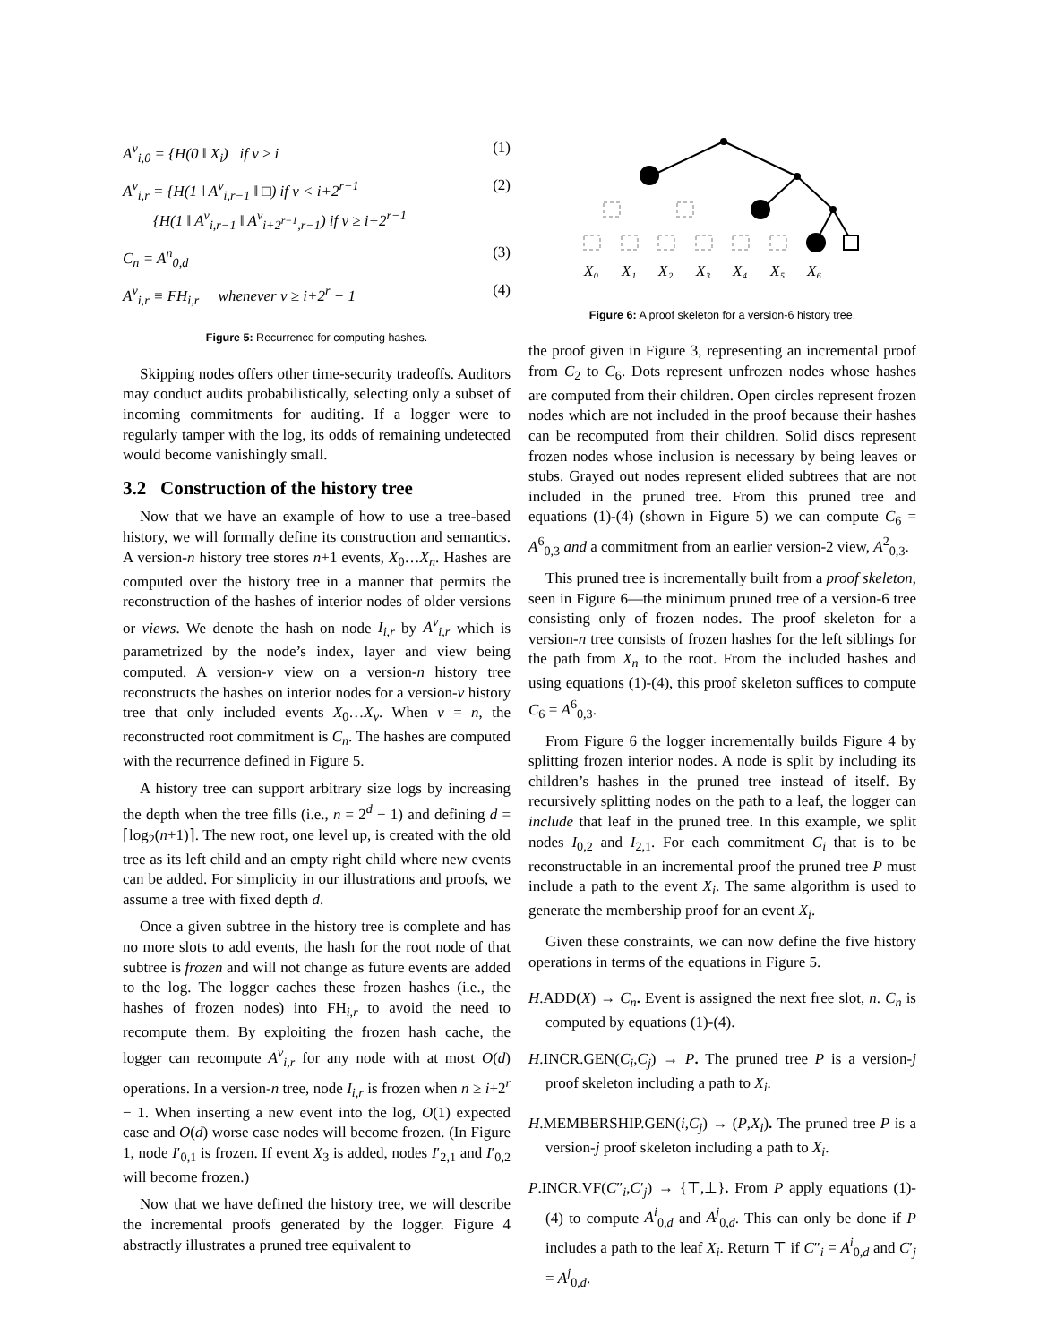A<sup>v</sup><sub>i,0</sub> = {H(0 ‖ X<sub>i</sub>) if v ≥ i (1)
A<sup>v</sup><sub>i,r</sub> = {H(1 ‖ A<sup>v</sup><sub>i,r−1</sub> ‖ □) if v < i+2<sup>r−1</sup>
{H(1 ‖ A<sup>v</sup><sub>i,r−1</sub> ‖ A<sup>v</sup><sub>i+2<sup>r−1</sup>,r−1</sub>) if v ≥ i+2<sup>r−1</sup> (2)
C<sub>n</sub> = A<sup>n</sup><sub>0,d</sub> (3)
A<sup>v</sup><sub>i,r</sub> ≡ FH<sub>i,r</sub> whenever v ≥ i+2<sup>r</sup> − 1 (4)
Figure 5: Recurrence for computing hashes.
Skipping nodes offers other time-security tradeoffs. Auditors may conduct audits probabilistically, selecting only a subset of incoming commitments for auditing. If a logger were to regularly tamper with the log, its odds of remaining undetected would become vanishingly small.
3.2 Construction of the history tree
Now that we have an example of how to use a tree-based history, we will formally define its construction and semantics. A version-n history tree stores n+1 events, X<sub>0</sub>…X<sub>n</sub>. Hashes are computed over the history tree in a manner that permits the reconstruction of the hashes of interior nodes of older versions or views. We denote the hash on node I<sub>i,r</sub> by A<sup>v</sup><sub>i,r</sub> which is parametrized by the node’s index, layer and view being computed. A version-v view on a version-n history tree reconstructs the hashes on interior nodes for a version-v history tree that only included events X<sub>0</sub>…X<sub>v</sub>. When v = n, the reconstructed root commitment is C<sub>n</sub>. The hashes are computed with the recurrence defined in Figure 5.
A history tree can support arbitrary size logs by increasing the depth when the tree fills (i.e., n = 2<sup>d</sup> − 1) and defining d = ⌈log<sub>2</sub>(n+1)⌉. The new root, one level up, is created with the old tree as its left child and an empty right child where new events can be added. For simplicity in our illustrations and proofs, we assume a tree with fixed depth d.
Once a given subtree in the history tree is complete and has no more slots to add events, the hash for the root node of that subtree is frozen and will not change as future events are added to the log. The logger caches these frozen hashes (i.e., the hashes of frozen nodes) into FH<sub>i,r</sub> to avoid the need to recompute them. By exploiting the frozen hash cache, the logger can recompute A<sup>v</sup><sub>i,r</sub> for any node with at most O(d) operations. In a version-n tree, node I<sub>i,r</sub> is frozen when n ≥ i+2<sup>r</sup> − 1. When inserting a new event into the log, O(1) expected case and O(d) worse case nodes will become frozen. (In Figure 1, node I′<sub>0,1</sub> is frozen. If event X<sub>3</sub> is added, nodes I′<sub>2,1</sub> and I′<sub>0,2</sub> will become frozen.)
Now that we have defined the history tree, we will describe the incremental proofs generated by the logger. Figure 4 abstractly illustrates a pruned tree equivalent to
X₀
X₁
X₂
X₃
X₄
X₅
X₆
Figure 6: A proof skeleton for a version-6 history tree.
the proof given in Figure 3, representing an incremental proof from C<sub>2</sub> to C<sub>6</sub>. Dots represent unfrozen nodes whose hashes are computed from their children. Open circles represent frozen nodes which are not included in the proof because their hashes can be recomputed from their children. Solid discs represent frozen nodes whose inclusion is necessary by being leaves or stubs. Grayed out nodes represent elided subtrees that are not included in the pruned tree. From this pruned tree and equations (1)-(4) (shown in Figure 5) we can compute C<sub>6</sub> = A<sup>6</sup><sub>0,3</sub> and a commitment from an earlier version-2 view, A<sup>2</sup><sub>0,3</sub>.
This pruned tree is incrementally built from a proof skeleton, seen in Figure 6—the minimum pruned tree of a version-6 tree consisting only of frozen nodes. The proof skeleton for a version-n tree consists of frozen hashes for the left siblings for the path from X<sub>n</sub> to the root. From the included hashes and using equations (1)-(4), this proof skeleton suffices to compute C<sub>6</sub> = A<sup>6</sup><sub>0,3</sub>.
From Figure 6 the logger incrementally builds Figure 4 by splitting frozen interior nodes. A node is split by including its children’s hashes in the pruned tree instead of itself. By recursively splitting nodes on the path to a leaf, the logger can include that leaf in the pruned tree. In this example, we split nodes I<sub>0,2</sub> and I<sub>2,1</sub>. For each commitment C<sub>i</sub> that is to be reconstructable in an incremental proof the pruned tree P must include a path to the event X<sub>i</sub>. The same algorithm is used to generate the membership proof for an event X<sub>i</sub>.
Given these constraints, we can now define the five history operations in terms of the equations in Figure 5.
H.ADD(X) → C<sub>n</sub>. Event is assigned the next free slot, n. C<sub>n</sub> is computed by equations (1)-(4).
H.INCR.GEN(C<sub>i</sub>,C<sub>j</sub>) → P. The pruned tree P is a version-j proof skeleton including a path to X<sub>i</sub>.
H.MEMBERSHIP.GEN(i,C<sub>j</sub>) → (P,X<sub>i</sub>). The pruned tree P is a version-j proof skeleton including a path to X<sub>i</sub>.
P.INCR.VF(C″<sub>i</sub>,C′<sub>j</sub>) → {⊤,⊥}. From P apply equations (1)-(4) to compute A<sup>i</sup><sub>0,d</sub> and A<sup>j</sup><sub>0,d</sub>. This can only be done if P includes a path to the leaf X<sub>i</sub>. Return ⊤ if C″<sub>i</sub> = A<sup>i</sup><sub>0,d</sub> and C′<sub>j</sub> = A<sup>j</sup><sub>0,d</sub>.